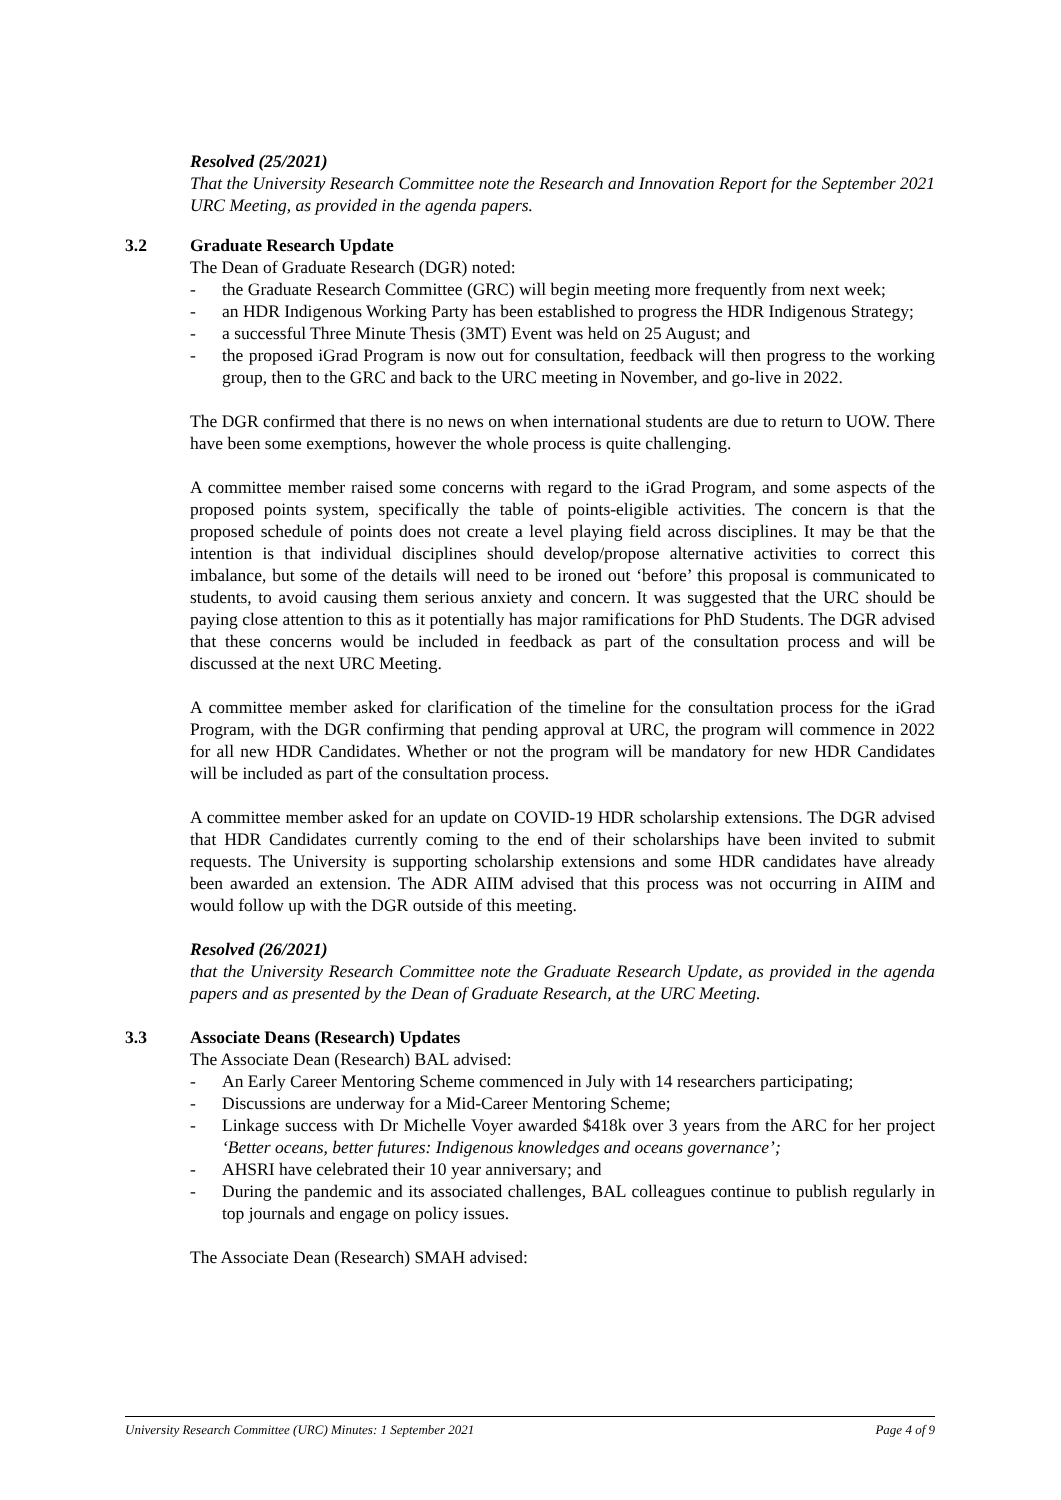Resolved (25/2021)
That the University Research Committee note the Research and Innovation Report for the September 2021 URC Meeting, as provided in the agenda papers.
3.2 Graduate Research Update
The Dean of Graduate Research (DGR) noted:
- the Graduate Research Committee (GRC) will begin meeting more frequently from next week;
- an HDR Indigenous Working Party has been established to progress the HDR Indigenous Strategy;
- a successful Three Minute Thesis (3MT) Event was held on 25 August; and
- the proposed iGrad Program is now out for consultation, feedback will then progress to the working group, then to the GRC and back to the URC meeting in November, and go-live in 2022.
The DGR confirmed that there is no news on when international students are due to return to UOW. There have been some exemptions, however the whole process is quite challenging.
A committee member raised some concerns with regard to the iGrad Program, and some aspects of the proposed points system, specifically the table of points-eligible activities. The concern is that the proposed schedule of points does not create a level playing field across disciplines. It may be that the intention is that individual disciplines should develop/propose alternative activities to correct this imbalance, but some of the details will need to be ironed out ‘before’ this proposal is communicated to students, to avoid causing them serious anxiety and concern. It was suggested that the URC should be paying close attention to this as it potentially has major ramifications for PhD Students. The DGR advised that these concerns would be included in feedback as part of the consultation process and will be discussed at the next URC Meeting.
A committee member asked for clarification of the timeline for the consultation process for the iGrad Program, with the DGR confirming that pending approval at URC, the program will commence in 2022 for all new HDR Candidates. Whether or not the program will be mandatory for new HDR Candidates will be included as part of the consultation process.
A committee member asked for an update on COVID-19 HDR scholarship extensions. The DGR advised that HDR Candidates currently coming to the end of their scholarships have been invited to submit requests. The University is supporting scholarship extensions and some HDR candidates have already been awarded an extension. The ADR AIIM advised that this process was not occurring in AIIM and would follow up with the DGR outside of this meeting.
Resolved (26/2021)
that the University Research Committee note the Graduate Research Update, as provided in the agenda papers and as presented by the Dean of Graduate Research, at the URC Meeting.
3.3 Associate Deans (Research) Updates
The Associate Dean (Research) BAL advised:
- An Early Career Mentoring Scheme commenced in July with 14 researchers participating;
- Discussions are underway for a Mid-Career Mentoring Scheme;
- Linkage success with Dr Michelle Voyer awarded $418k over 3 years from the ARC for her project ‘Better oceans, better futures: Indigenous knowledges and oceans governance’;
- AHSRI have celebrated their 10 year anniversary; and
- During the pandemic and its associated challenges, BAL colleagues continue to publish regularly in top journals and engage on policy issues.
The Associate Dean (Research) SMAH advised:
University Research Committee (URC) Minutes: 1 September 2021 Page 4 of 9